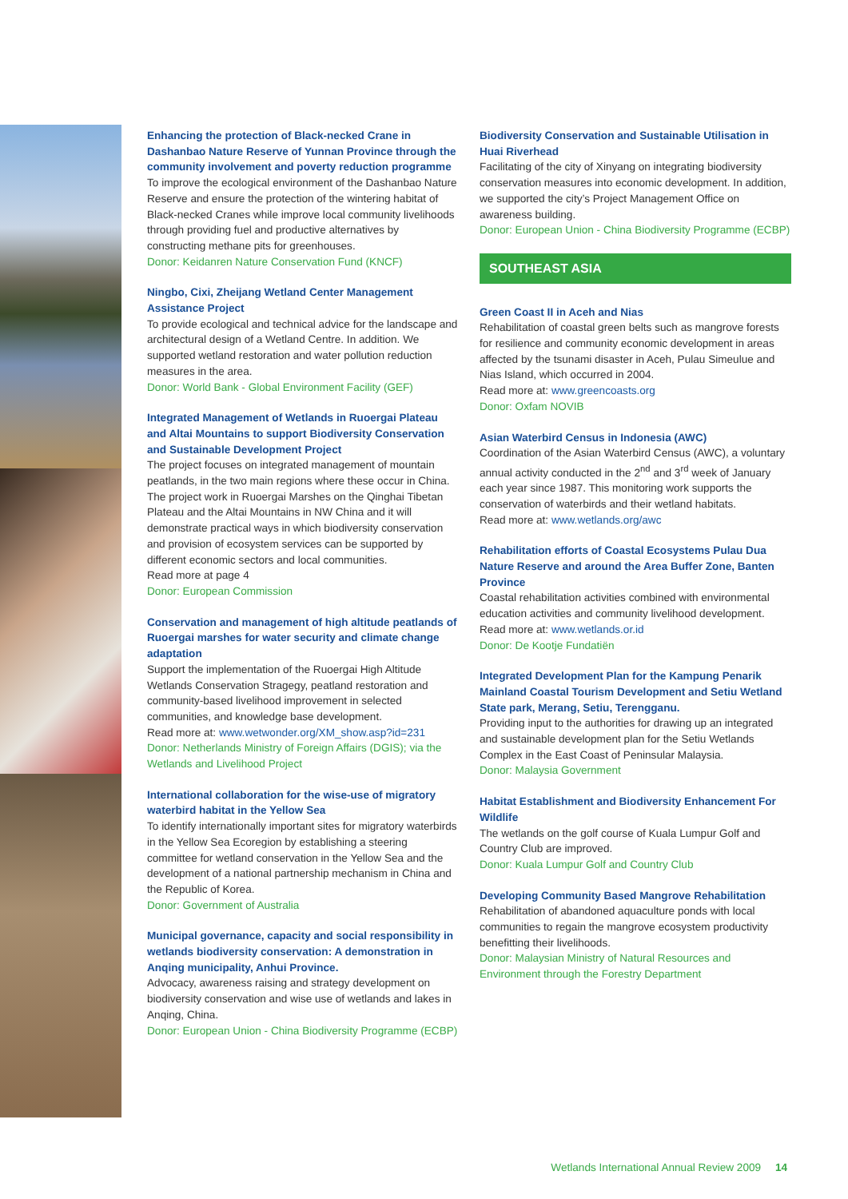Enhancing the protection of Black-necked Crane in Dashanbao Nature Reserve of Yunnan Province through the community involvement and poverty reduction programme
To improve the ecological environment of the Dashanbao Nature Reserve and ensure the protection of the wintering habitat of Black-necked Cranes while improve local community livelihoods through providing fuel and productive alternatives by constructing methane pits for greenhouses.
Donor: Keidanren Nature Conservation Fund (KNCF)
Ningbo, Cixi, Zheijang Wetland Center Management Assistance Project
To provide ecological and technical advice for the landscape and architectural design of a Wetland Centre. In addition. We supported wetland restoration and water pollution reduction measures in the area.
Donor: World Bank - Global Environment Facility (GEF)
Integrated Management of Wetlands in Ruoergai Plateau and Altai Mountains to support Biodiversity Conservation and Sustainable Development Project
The project focuses on integrated management of mountain peatlands, in the two main regions where these occur in China. The project work in Ruoergai Marshes on the Qinghai Tibetan Plateau and the Altai Mountains in NW China and it will demonstrate practical ways in which biodiversity conservation and provision of ecosystem services can be supported by different economic sectors and local communities.
Read more at page 4
Donor: European Commission
Conservation and management of high altitude peatlands of Ruoergai marshes for water security and climate change adaptation
Support the implementation of the Ruoergai High Altitude Wetlands Conservation Stragegy, peatland restoration and community-based livelihood improvement in selected communities, and knowledge base development.
Read more at: www.wetwonder.org/XM_show.asp?id=231
Donor: Netherlands Ministry of Foreign Affairs (DGIS); via the Wetlands and Livelihood Project
International collaboration for the wise-use of migratory waterbird habitat in the Yellow Sea
To identify internationally important sites for migratory waterbirds in the Yellow Sea Ecoregion by establishing a steering committee for wetland conservation in the Yellow Sea and the development of a national partnership mechanism in China and the Republic of Korea.
Donor: Government of Australia
Municipal governance, capacity and social responsibility in wetlands biodiversity conservation: A demonstration in Anqing municipality, Anhui Province.
Advocacy, awareness raising and strategy development on biodiversity conservation and wise use of wetlands and lakes in Anqing, China.
Donor: European Union - China Biodiversity Programme (ECBP)
Biodiversity Conservation and Sustainable Utilisation in Huai Riverhead
Facilitating of the city of Xinyang on integrating biodiversity conservation measures into economic development. In addition, we supported the city’s Project Management Office on awareness building.
Donor: European Union - China Biodiversity Programme (ECBP)
SOUTHEAST ASIA
Green Coast II in Aceh and Nias
Rehabilitation of coastal green belts such as mangrove forests for resilience and community economic development in areas affected by the tsunami disaster in Aceh, Pulau Simeulue and Nias Island, which occurred in 2004.
Read more at: www.greencoasts.org
Donor: Oxfam NOVIB
Asian Waterbird Census in Indonesia (AWC)
Coordination of the Asian Waterbird Census (AWC), a voluntary annual activity conducted in the 2<sup>nd</sup> and 3<sup>rd</sup> week of January each year since 1987. This monitoring work supports the conservation of waterbirds and their wetland habitats.
Read more at: www.wetlands.org/awc
Rehabilitation efforts of Coastal Ecosystems Pulau Dua Nature Reserve and around the Area Buffer Zone, Banten Province
Coastal rehabilitation activities combined with environmental education activities and community livelihood development.
Read more at: www.wetlands.or.id
Donor: De Kootje Fundatiën
Integrated Development Plan for the Kampung Penarik Mainland Coastal Tourism Development and Setiu Wetland State park, Merang, Setiu, Terengganu.
Providing input to the authorities for drawing up an integrated and sustainable development plan for the Setiu Wetlands Complex in the East Coast of Peninsular Malaysia.
Donor: Malaysia Government
Habitat Establishment and Biodiversity Enhancement For Wildlife
The wetlands on the golf course of Kuala Lumpur Golf and Country Club are improved.
Donor: Kuala Lumpur Golf and Country Club
Developing Community Based Mangrove Rehabilitation
Rehabilitation of abandoned aquaculture ponds with local communities to regain the mangrove ecosystem productivity benefitting their livelihoods.
Donor: Malaysian Ministry of Natural Resources and Environment through the Forestry Department
Wetlands International Annual Review 2009 14